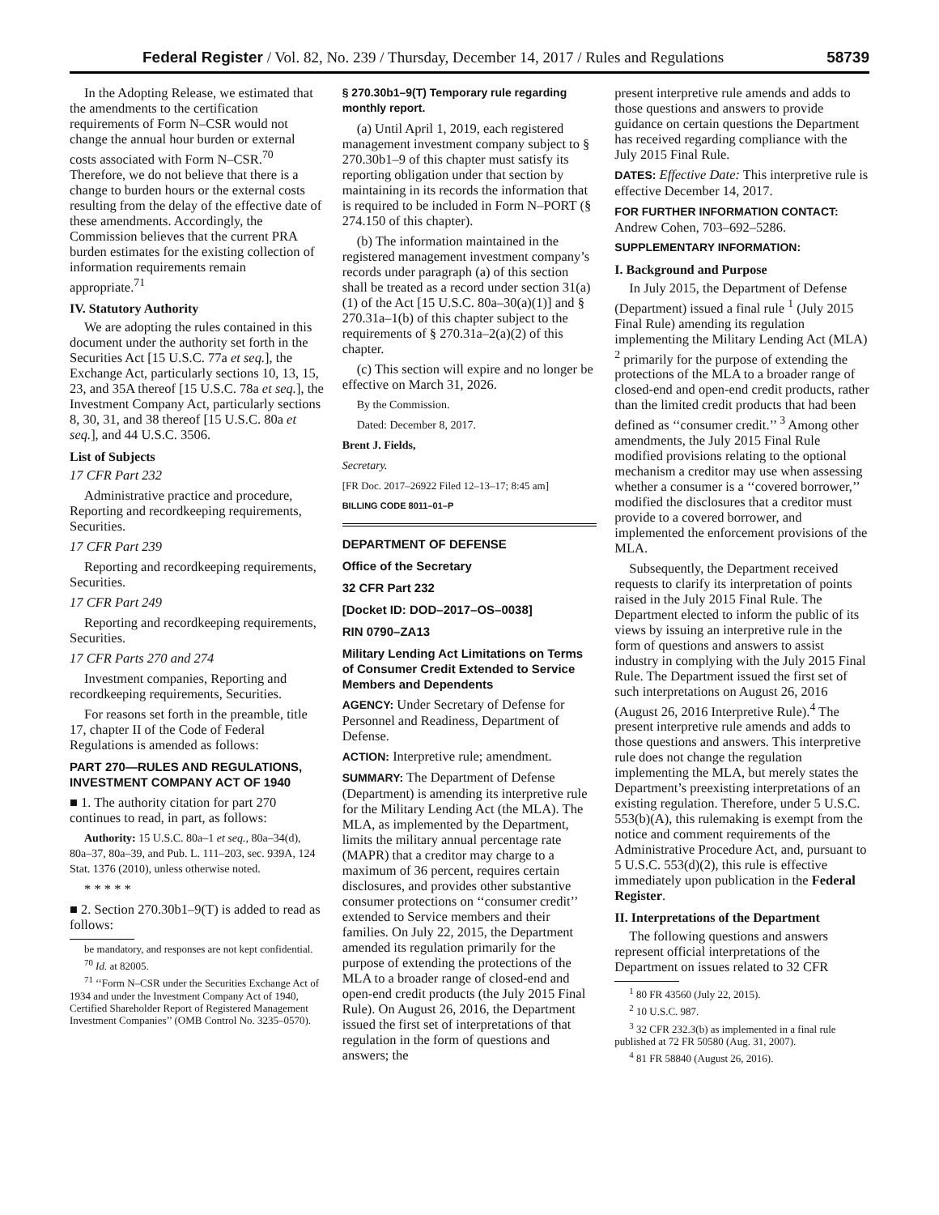Federal Register / Vol. 82, No. 239 / Thursday, December 14, 2017 / Rules and Regulations 58739
In the Adopting Release, we estimated that the amendments to the certification requirements of Form N–CSR would not change the annual hour burden or external costs associated with Form N–CSR.<sup>70</sup> Therefore, we do not believe that there is a change to burden hours or the external costs resulting from the delay of the effective date of these amendments. Accordingly, the Commission believes that the current PRA burden estimates for the existing collection of information requirements remain appropriate.<sup>71</sup>
IV. Statutory Authority
We are adopting the rules contained in this document under the authority set forth in the Securities Act [15 U.S.C. 77a et seq.], the Exchange Act, particularly sections 10, 13, 15, 23, and 35A thereof [15 U.S.C. 78a et seq.], the Investment Company Act, particularly sections 8, 30, 31, and 38 thereof [15 U.S.C. 80a et seq.], and 44 U.S.C. 3506.
List of Subjects
17 CFR Part 232
Administrative practice and procedure, Reporting and recordkeeping requirements, Securities.
17 CFR Part 239
Reporting and recordkeeping requirements, Securities.
17 CFR Part 249
Reporting and recordkeeping requirements, Securities.
17 CFR Parts 270 and 274
Investment companies, Reporting and recordkeeping requirements, Securities.
For reasons set forth in the preamble, title 17, chapter II of the Code of Federal Regulations is amended as follows:
PART 270—RULES AND REGULATIONS, INVESTMENT COMPANY ACT OF 1940
■ 1. The authority citation for part 270 continues to read, in part, as follows:
Authority: 15 U.S.C. 80a–1 et seq., 80a–34(d), 80a–37, 80a–39, and Pub. L. 111–203, sec. 939A, 124 Stat. 1376 (2010), unless otherwise noted.
* * * * *
■ 2. Section 270.30b1–9(T) is added to read as follows:
be mandatory, and responses are not kept confidential.
<sup>70</sup> Id. at 82005.
<sup>71</sup> ‘‘Form N–CSR under the Securities Exchange Act of 1934 and under the Investment Company Act of 1940, Certified Shareholder Report of Registered Management Investment Companies’’ (OMB Control No. 3235–0570).
§ 270.30b1–9(T) Temporary rule regarding monthly report.
(a) Until April 1, 2019, each registered management investment company subject to § 270.30b1–9 of this chapter must satisfy its reporting obligation under that section by maintaining in its records the information that is required to be included in Form N–PORT (§ 274.150 of this chapter).
(b) The information maintained in the registered management investment company’s records under paragraph (a) of this section shall be treated as a record under section 31(a)(1) of the Act [15 U.S.C. 80a–30(a)(1)] and § 270.31a–1(b) of this chapter subject to the requirements of § 270.31a–2(a)(2) of this chapter.
(c) This section will expire and no longer be effective on March 31, 2026.
By the Commission.
Dated: December 8, 2017.
Brent J. Fields,
Secretary.
[FR Doc. 2017–26922 Filed 12–13–17; 8:45 am]
BILLING CODE 8011–01–P
DEPARTMENT OF DEFENSE
Office of the Secretary
32 CFR Part 232
[Docket ID: DOD–2017–OS–0038]
RIN 0790–ZA13
Military Lending Act Limitations on Terms of Consumer Credit Extended to Service Members and Dependents
AGENCY: Under Secretary of Defense for Personnel and Readiness, Department of Defense.
ACTION: Interpretive rule; amendment.
SUMMARY: The Department of Defense (Department) is amending its interpretive rule for the Military Lending Act (the MLA). The MLA, as implemented by the Department, limits the military annual percentage rate (MAPR) that a creditor may charge to a maximum of 36 percent, requires certain disclosures, and provides other substantive consumer protections on ‘‘consumer credit’’ extended to Service members and their families. On July 22, 2015, the Department amended its regulation primarily for the purpose of extending the protections of the MLA to a broader range of closed-end and open-end credit products (the July 2015 Final Rule). On August 26, 2016, the Department issued the first set of interpretations of that regulation in the form of questions and answers; the
present interpretive rule amends and adds to those questions and answers to provide guidance on certain questions the Department has received regarding compliance with the July 2015 Final Rule.
DATES: Effective Date: This interpretive rule is effective December 14, 2017.
FOR FURTHER INFORMATION CONTACT: Andrew Cohen, 703–692–5286.
SUPPLEMENTARY INFORMATION:
I. Background and Purpose
In July 2015, the Department of Defense (Department) issued a final rule <sup>1</sup> (July 2015 Final Rule) amending its regulation implementing the Military Lending Act (MLA) <sup>2</sup> primarily for the purpose of extending the protections of the MLA to a broader range of closed-end and open-end credit products, rather than the limited credit products that had been defined as ‘‘consumer credit.’’ <sup>3</sup> Among other amendments, the July 2015 Final Rule modified provisions relating to the optional mechanism a creditor may use when assessing whether a consumer is a ‘‘covered borrower,’’ modified the disclosures that a creditor must provide to a covered borrower, and implemented the enforcement provisions of the MLA.
Subsequently, the Department received requests to clarify its interpretation of points raised in the July 2015 Final Rule. The Department elected to inform the public of its views by issuing an interpretive rule in the form of questions and answers to assist industry in complying with the July 2015 Final Rule. The Department issued the first set of such interpretations on August 26, 2016 (August 26, 2016 Interpretive Rule).<sup>4</sup> The present interpretive rule amends and adds to those questions and answers. This interpretive rule does not change the regulation implementing the MLA, but merely states the Department’s preexisting interpretations of an existing regulation. Therefore, under 5 U.S.C. 553(b)(A), this rulemaking is exempt from the notice and comment requirements of the Administrative Procedure Act, and, pursuant to 5 U.S.C. 553(d)(2), this rule is effective immediately upon publication in the Federal Register.
II. Interpretations of the Department
The following questions and answers represent official interpretations of the Department on issues related to 32 CFR
<sup>1</sup> 80 FR 43560 (July 22, 2015).
<sup>2</sup> 10 U.S.C. 987.
<sup>3</sup> 32 CFR 232.3(b) as implemented in a final rule published at 72 FR 50580 (Aug. 31, 2007).
<sup>4</sup> 81 FR 58840 (August 26, 2016).